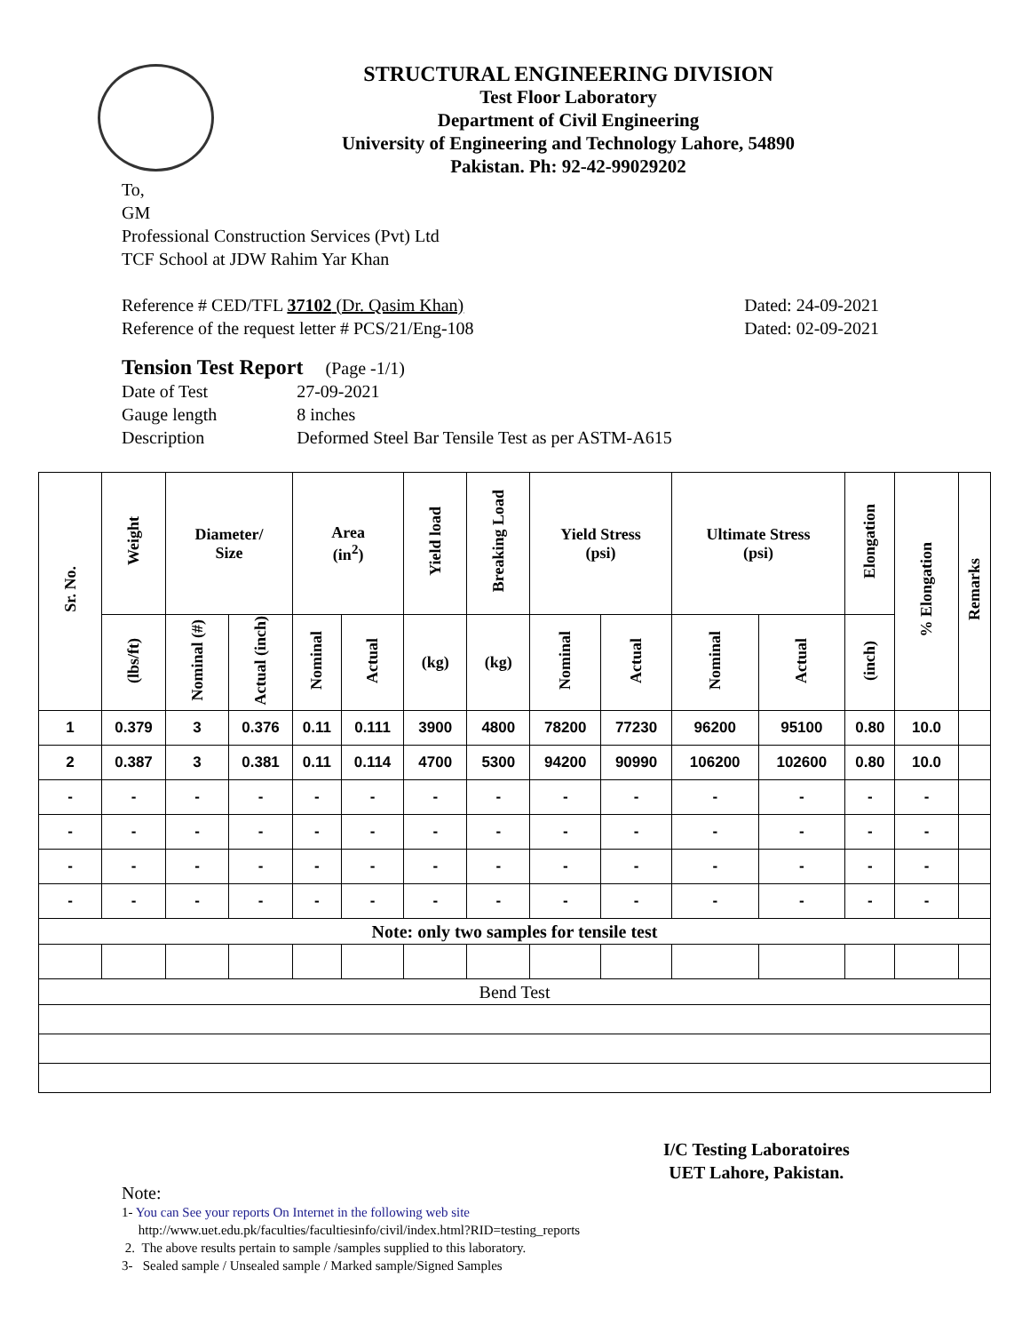STRUCTURAL ENGINEERING DIVISION
Test Floor Laboratory
Department of Civil Engineering
University of Engineering and Technology Lahore, 54890
Pakistan. Ph: 92-42-99029202
To,
GM
Professional Construction Services (Pvt) Ltd
TCF School at JDW Rahim Yar Khan
Reference # CED/TFL 37102 (Dr. Qasim Khan)
Reference of the request letter # PCS/21/Eng-108
Dated: 24-09-2021
Dated: 02-09-2021
Tension Test Report (Page -1/1)
| Date of Test | 27-09-2021 |
| Gauge length | 8 inches |
| Description | Deformed Steel Bar Tensile Test as per ASTM-A615 |
| Sr. No. | Weight | Diameter/ Size | | Area (in<sup>2</sup>) | | Yield load | Breaking Load | Yield Stress (psi) | | Ultimate Stress (psi) | | Elongation | % Elongation | Remarks |
| --- | --- | --- | --- | --- | --- | --- | --- | --- | --- | --- | --- | --- | --- | --- |
| | (lbs/ft) | Nominal (#) | Actual (inch) | Nominal | Actual | (kg) | (kg) | Nominal | Actual | Nominal | Actual | (inch) | | |
| 1 | 0.379 | 3 | 0.376 | 0.11 | 0.111 | 3900 | 4800 | 78200 | 77230 | 96200 | 95100 | 0.80 | 10.0 | |
| 2 | 0.387 | 3 | 0.381 | 0.11 | 0.114 | 4700 | 5300 | 94200 | 90990 | 106200 | 102600 | 0.80 | 10.0 | |
| - | - | - | - | - | - | - | - | - | - | - | - | - | - | |
| - | - | - | - | - | - | - | - | - | - | - | - | - | - | |
| - | - | - | - | - | - | - | - | - | - | - | - | - | - | |
| - | - | - | - | - | - | - | - | - | - | - | - | - | - | |
| Note: only two samples for tensile test | | | | | | | | | | | | | | |
| Bend Test | | | | | | | | | | | | | | |
I/C Testing Laboratoires
UET Lahore, Pakistan.
Note:
1- You can See your reports On Internet in the following web site
http://www.uet.edu.pk/faculties/facultiesinfo/civil/index.html?RID=testing_reports
2. The above results pertain to sample /samples supplied to this laboratory.
3- Sealed sample / Unsealed sample / Marked sample/Signed Samples